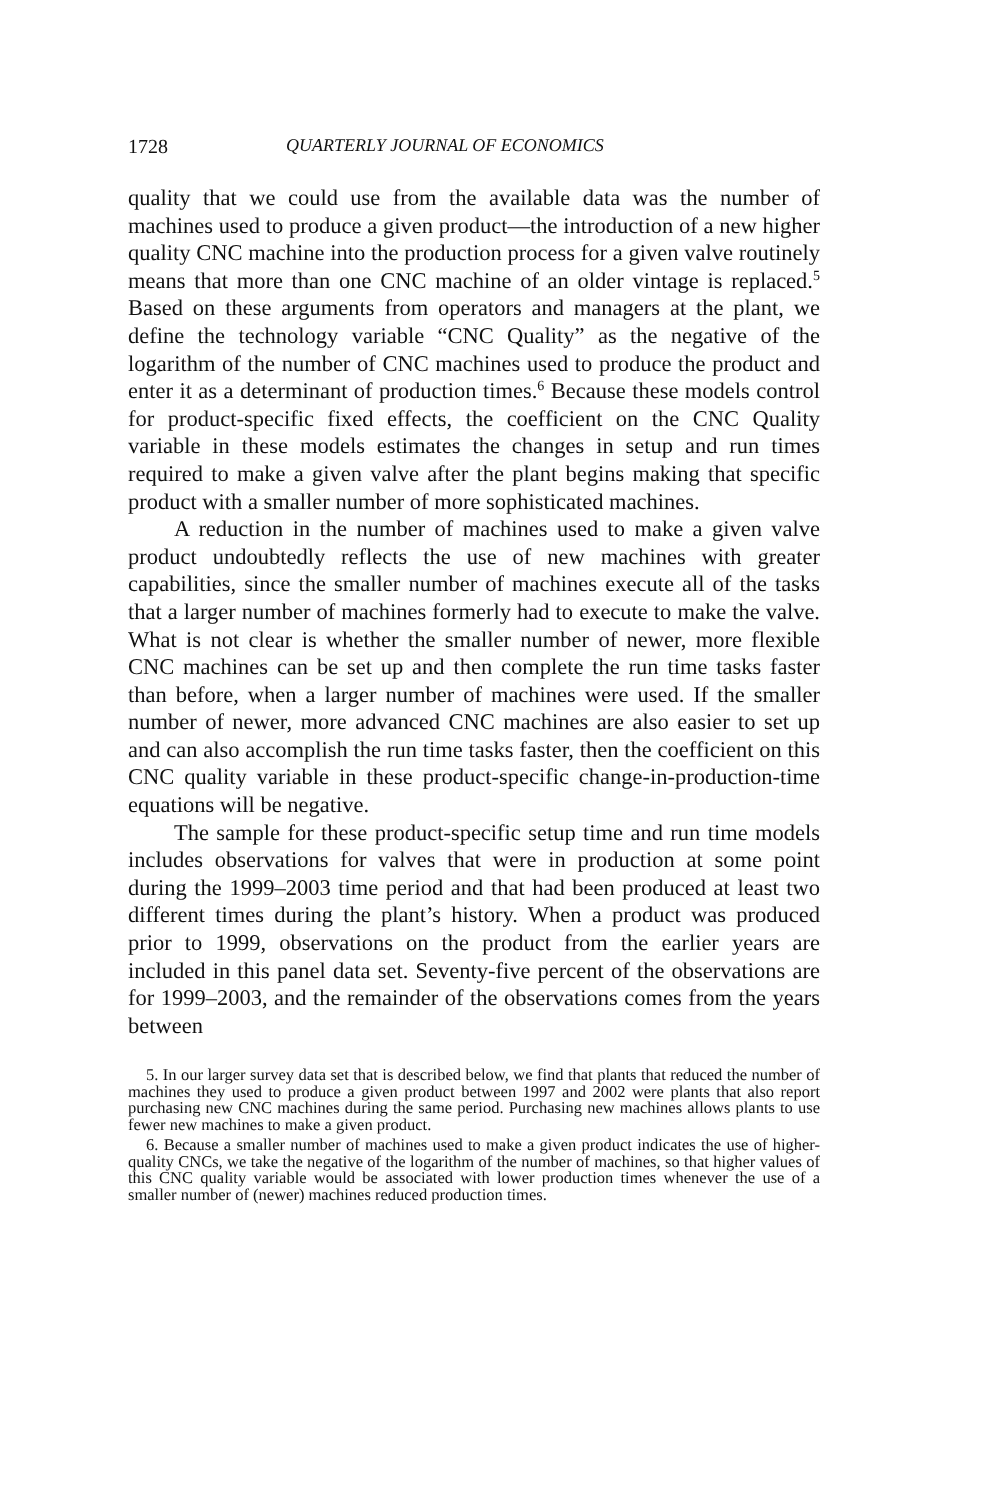1728 QUARTERLY JOURNAL OF ECONOMICS
quality that we could use from the available data was the number of machines used to produce a given product—the introduction of a new higher quality CNC machine into the production process for a given valve routinely means that more than one CNC machine of an older vintage is replaced.<sup>5</sup> Based on these arguments from operators and managers at the plant, we define the technology variable “CNC Quality” as the negative of the logarithm of the number of CNC machines used to produce the product and enter it as a determinant of production times.<sup>6</sup> Because these models control for product-specific fixed effects, the coefficient on the CNC Quality variable in these models estimates the changes in setup and run times required to make a given valve after the plant begins making that specific product with a smaller number of more sophisticated machines.
A reduction in the number of machines used to make a given valve product undoubtedly reflects the use of new machines with greater capabilities, since the smaller number of machines execute all of the tasks that a larger number of machines formerly had to execute to make the valve. What is not clear is whether the smaller number of newer, more flexible CNC machines can be set up and then complete the run time tasks faster than before, when a larger number of machines were used. If the smaller number of newer, more advanced CNC machines are also easier to set up and can also accomplish the run time tasks faster, then the coefficient on this CNC quality variable in these product-specific change-in-production-time equations will be negative.
The sample for these product-specific setup time and run time models includes observations for valves that were in production at some point during the 1999–2003 time period and that had been produced at least two different times during the plant’s history. When a product was produced prior to 1999, observations on the product from the earlier years are included in this panel data set. Seventy-five percent of the observations are for 1999–2003, and the remainder of the observations comes from the years between
5. In our larger survey data set that is described below, we find that plants that reduced the number of machines they used to produce a given product between 1997 and 2002 were plants that also report purchasing new CNC machines during the same period. Purchasing new machines allows plants to use fewer new machines to make a given product.
6. Because a smaller number of machines used to make a given product indicates the use of higher-quality CNCs, we take the negative of the logarithm of the number of machines, so that higher values of this CNC quality variable would be associated with lower production times whenever the use of a smaller number of (newer) machines reduced production times.